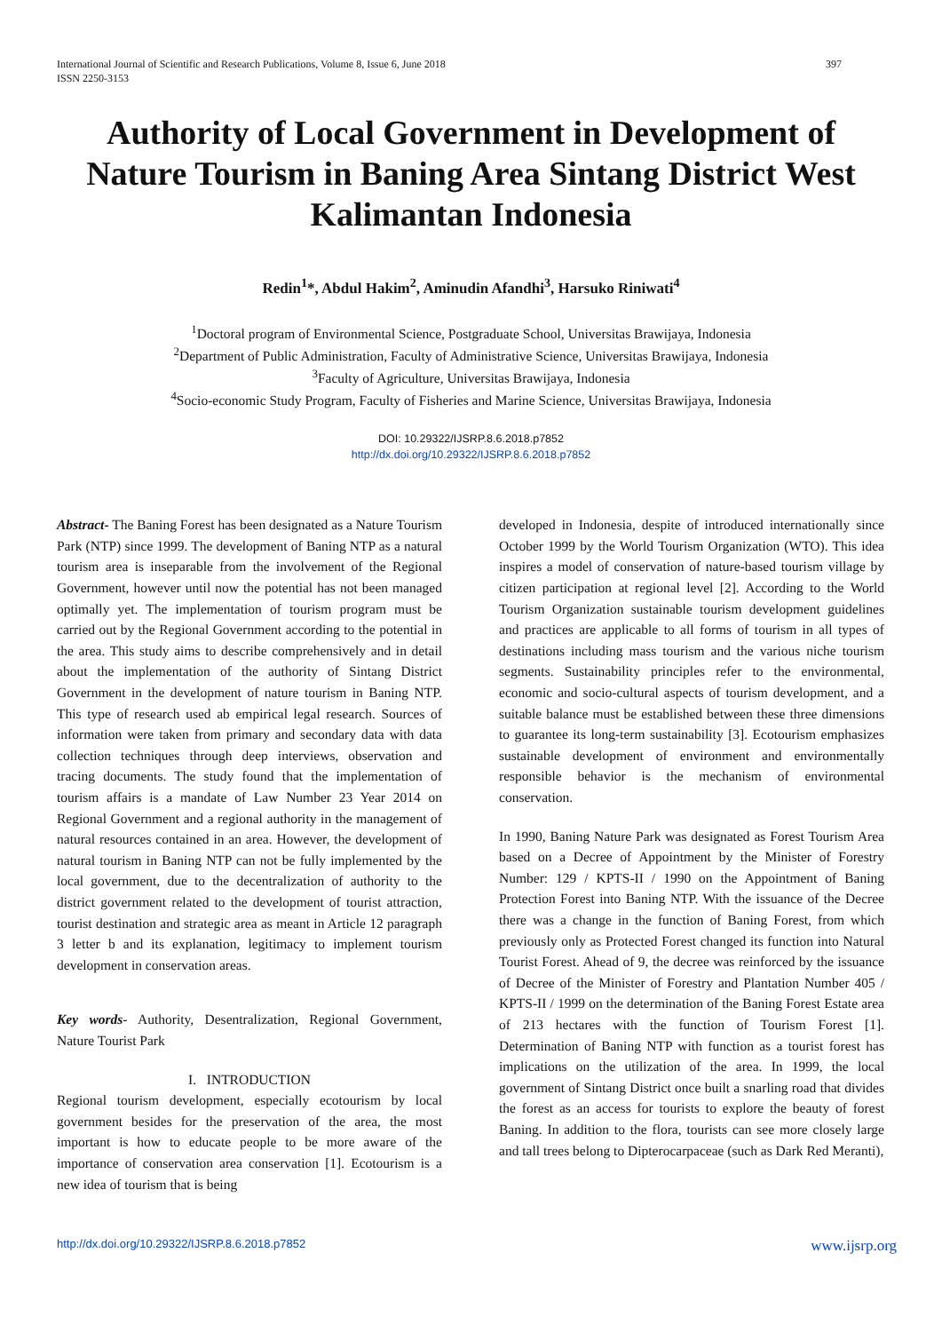International Journal of Scientific and Research Publications, Volume 8, Issue 6, June 2018
ISSN 2250-3153
397
Authority of Local Government in Development of Nature Tourism in Baning Area Sintang District West Kalimantan Indonesia
Redin<sup>1</sup>*, Abdul Hakim<sup>2</sup>, Aminudin Afandhi<sup>3</sup>, Harsuko Riniwati<sup>4</sup>
<sup>1</sup> Doctoral program of Environmental Science, Postgraduate School, Universitas Brawijaya, Indonesia
<sup>2</sup> Department of Public Administration, Faculty of Administrative Science, Universitas Brawijaya, Indonesia
<sup>3</sup> Faculty of Agriculture, Universitas Brawijaya, Indonesia
<sup>4</sup> Socio-economic Study Program, Faculty of Fisheries and Marine Science, Universitas Brawijaya, Indonesia
DOI: 10.29322/IJSRP.8.6.2018.p7852
http://dx.doi.org/10.29322/IJSRP.8.6.2018.p7852
Abstract- The Baning Forest has been designated as a Nature Tourism Park (NTP) since 1999. The development of Baning NTP as a natural tourism area is inseparable from the involvement of the Regional Government, however until now the potential has not been managed optimally yet. The implementation of tourism program must be carried out by the Regional Government according to the potential in the area. This study aims to describe comprehensively and in detail about the implementation of the authority of Sintang District Government in the development of nature tourism in Baning NTP. This type of research used ab empirical legal research. Sources of information were taken from primary and secondary data with data collection techniques through deep interviews, observation and tracing documents. The study found that the implementation of tourism affairs is a mandate of Law Number 23 Year 2014 on Regional Government and a regional authority in the management of natural resources contained in an area. However, the development of natural tourism in Baning NTP can not be fully implemented by the local government, due to the decentralization of authority to the district government related to the development of tourist attraction, tourist destination and strategic area as meant in Article 12 paragraph 3 letter b and its explanation, legitimacy to implement tourism development in conservation areas.
Key words- Authority, Desentralization, Regional Government, Nature Tourist Park
I. INTRODUCTION
Regional tourism development, especially ecotourism by local government besides for the preservation of the area, the most important is how to educate people to be more aware of the importance of conservation area conservation [1]. Ecotourism is a new idea of tourism that is being
developed in Indonesia, despite of introduced internationally since October 1999 by the World Tourism Organization (WTO). This idea inspires a model of conservation of nature-based tourism village by citizen participation at regional level [2]. According to the World Tourism Organization sustainable tourism development guidelines and practices are applicable to all forms of tourism in all types of destinations including mass tourism and the various niche tourism segments. Sustainability principles refer to the environmental, economic and socio-cultural aspects of tourism development, and a suitable balance must be established between these three dimensions to guarantee its long-term sustainability [3]. Ecotourism emphasizes sustainable development of environment and environmentally responsible behavior is the mechanism of environmental conservation.
In 1990, Baning Nature Park was designated as Forest Tourism Area based on a Decree of Appointment by the Minister of Forestry Number: 129 / KPTS-II / 1990 on the Appointment of Baning Protection Forest into Baning NTP. With the issuance of the Decree there was a change in the function of Baning Forest, from which previously only as Protected Forest changed its function into Natural Tourist Forest. Ahead of 9, the decree was reinforced by the issuance of Decree of the Minister of Forestry and Plantation Number 405 / KPTS-II / 1999 on the determination of the Baning Forest Estate area of 213 hectares with the function of Tourism Forest [1]. Determination of Baning NTP with function as a tourist forest has implications on the utilization of the area. In 1999, the local government of Sintang District once built a snarling road that divides the forest as an access for tourists to explore the beauty of forest Baning. In addition to the flora, tourists can see more closely large and tall trees belong to Dipterocarpaceae (such as Dark Red Meranti),
http://dx.doi.org/10.29322/IJSRP.8.6.2018.p7852 www.ijsrp.org